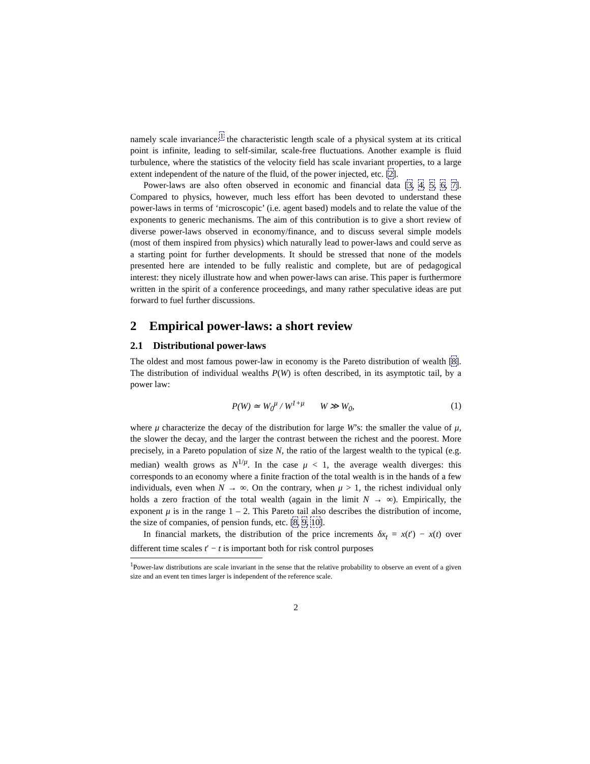namely scale invariance:<sup>1</sup> the characteristic length scale of a physical system at its critical point is infinite, leading to self-similar, scale-free fluctuations. Another example is fluid turbulence, where the statistics of the velocity field has scale invariant properties, to a large extent independent of the nature of the fluid, of the power injected, etc. [2].
Power-laws are also often observed in economic and financial data [3, 4, 5, 6, 7]. Compared to physics, however, much less effort has been devoted to understand these power-laws in terms of ‘microscopic’ (i.e. agent based) models and to relate the value of the exponents to generic mechanisms. The aim of this contribution is to give a short review of diverse power-laws observed in economy/finance, and to discuss several simple models (most of them inspired from physics) which naturally lead to power-laws and could serve as a starting point for further developments. It should be stressed that none of the models presented here are intended to be fully realistic and complete, but are of pedagogical interest: they nicely illustrate how and when power-laws can arise. This paper is furthermore written in the spirit of a conference proceedings, and many rather speculative ideas are put forward to fuel further discussions.
2 Empirical power-laws: a short review
2.1 Distributional power-laws
The oldest and most famous power-law in economy is the Pareto distribution of wealth [8]. The distribution of individual wealths P(W) is often described, in its asymptotic tail, by a power law:
P(W) ≃ W<sub>0</sub><sup>μ</sup> / W<sup>1+μ</sup> W ≫ W<sub>0</sub>, (1)
where μ characterize the decay of the distribution for large W’s: the smaller the value of μ, the slower the decay, and the larger the contrast between the richest and the poorest. More precisely, in a Pareto population of size N, the ratio of the largest wealth to the typical (e.g. median) wealth grows as N<sup>1/μ</sup>. In the case μ < 1, the average wealth diverges: this corresponds to an economy where a finite fraction of the total wealth is in the hands of a few individuals, even when N → ∞. On the contrary, when μ > 1, the richest individual only holds a zero fraction of the total wealth (again in the limit N → ∞). Empirically, the exponent μ is in the range 1 – 2. This Pareto tail also describes the distribution of income, the size of companies, of pension funds, etc. [8, 9, 10].
In financial markets, the distribution of the price increments δx<sub>t</sub> = x(t′) − x(t) over different time scales t′ − t is important both for risk control purposes
<sup>1</sup> Power-law distributions are scale invariant in the sense that the relative probability to observe an event of a given size and an event ten times larger is independent of the reference scale.
2